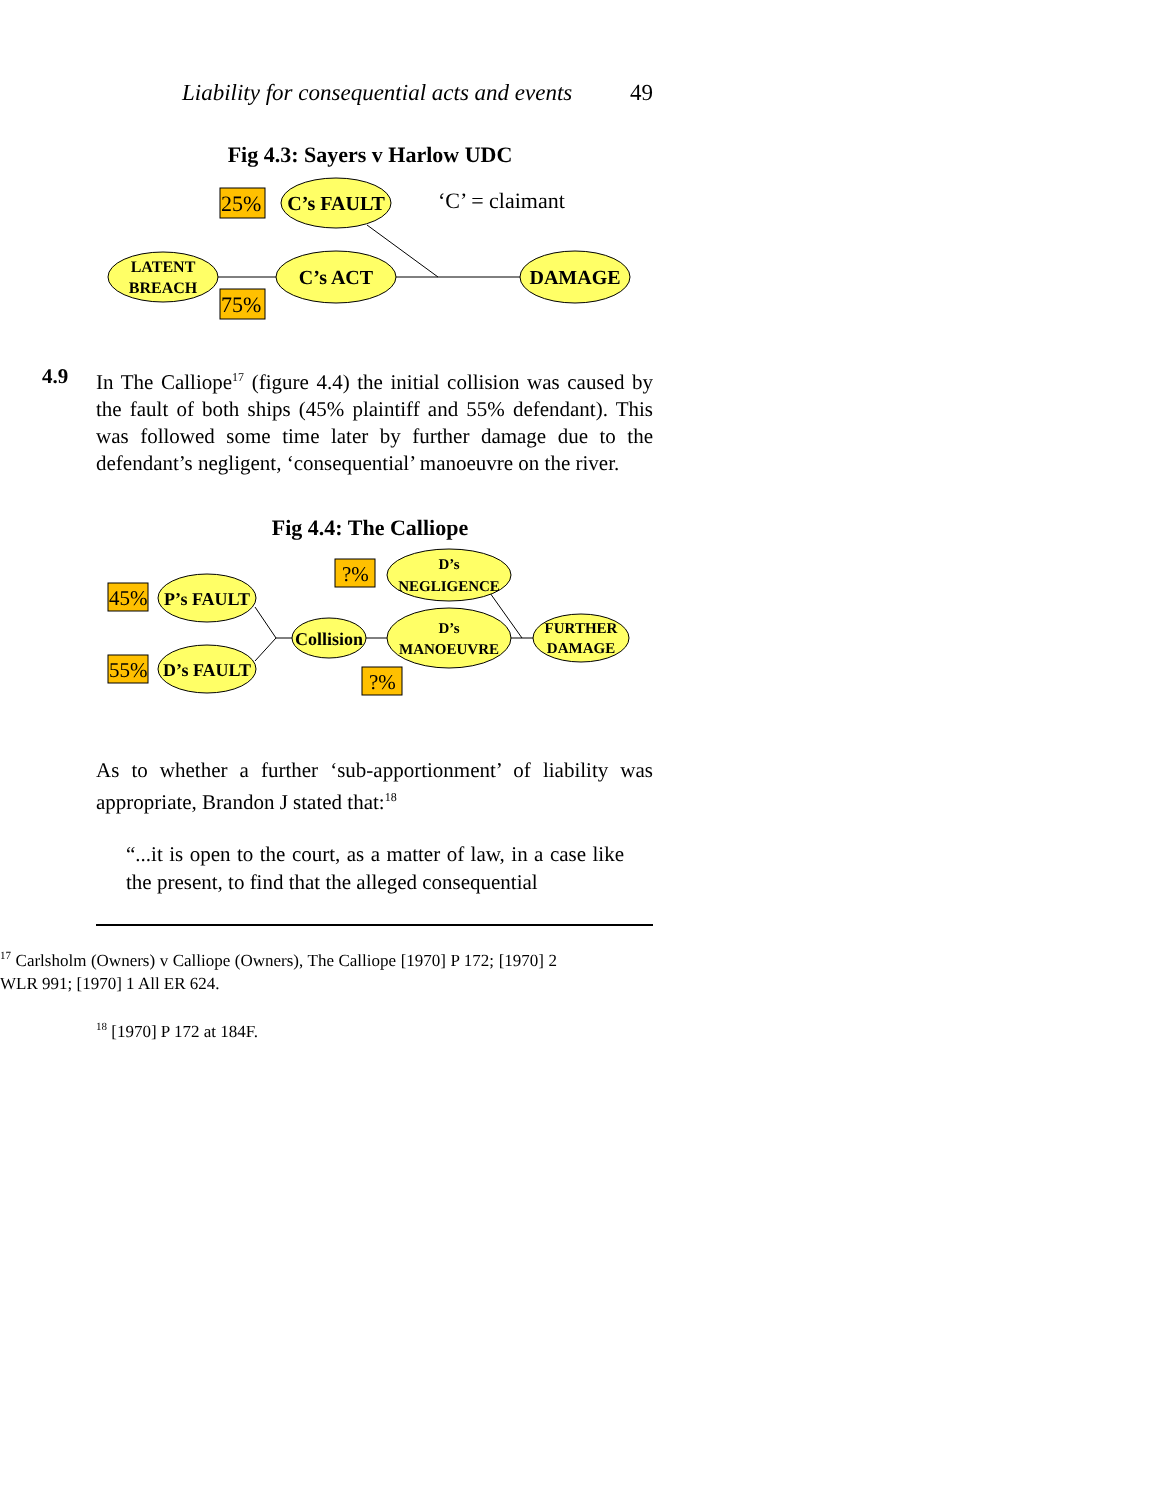Liability for consequential acts and events 49
Fig 4.3: Sayers v Harlow UDC
C’s FAULT
C’s ACT
DAMAGE
LATENT
BREACH
25%
75%
‘C’ = claimant
4.9
In The Calliope<sup>17</sup> (figure 4.4) the initial collision was caused by the fault of both ships (45% plaintiff and 55% defendant). This was followed some time later by further damage due to the defendant’s negligent, ‘consequential’ manoeuvre on the river.
Fig 4.4: The Calliope
P’s FAULT
D’s FAULT
Collision
D’s
NEGLIGENCE
D’s
MANOEUVRE
FURTHER
DAMAGE
45%
55%
?%
?%
As to whether a further ‘sub-apportionment’ of liability was appropriate, Brandon J stated that:<sup>18</sup>
“...it is open to the court, as a matter of law, in a case like the present, to find that the alleged consequential
<sup>17</sup> Carlsholm (Owners) v Calliope (Owners), The Calliope [1970] P 172; [1970] 2 WLR 991; [1970] 1 All ER 624.
<sup>18</sup> [1970] P 172 at 184F.